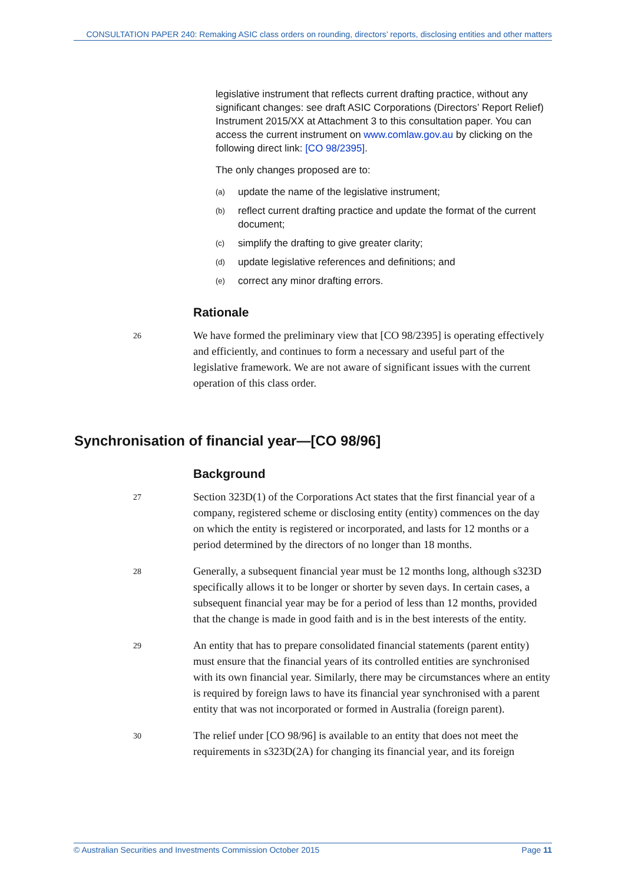CONSULTATION PAPER 240: Remaking ASIC class orders on rounding, directors’ reports, disclosing entities and other matters
legislative instrument that reflects current drafting practice, without any significant changes: see draft ASIC Corporations (Directors’ Report Relief) Instrument 2015/XX at Attachment 3 to this consultation paper. You can access the current instrument on www.comlaw.gov.au by clicking on the following direct link: [CO 98/2395].
The only changes proposed are to:
(a)
update the name of the legislative instrument;
(b)
reflect current drafting practice and update the format of the current document;
(c)
simplify the drafting to give greater clarity;
(d)
update legislative references and definitions; and
(e)
correct any minor drafting errors.
Rationale
26
We have formed the preliminary view that [CO 98/2395] is operating effectively and efficiently, and continues to form a necessary and useful part of the legislative framework. We are not aware of significant issues with the current operation of this class order.
Synchronisation of financial year—[CO 98/96]
Background
27
Section 323D(1) of the Corporations Act states that the first financial year of a company, registered scheme or disclosing entity (entity) commences on the day on which the entity is registered or incorporated, and lasts for 12 months or a period determined by the directors of no longer than 18 months.
28
Generally, a subsequent financial year must be 12 months long, although s323D specifically allows it to be longer or shorter by seven days. In certain cases, a subsequent financial year may be for a period of less than 12 months, provided that the change is made in good faith and is in the best interests of the entity.
29
An entity that has to prepare consolidated financial statements (parent entity) must ensure that the financial years of its controlled entities are synchronised with its own financial year. Similarly, there may be circumstances where an entity is required by foreign laws to have its financial year synchronised with a parent entity that was not incorporated or formed in Australia (foreign parent).
30
The relief under [CO 98/96] is available to an entity that does not meet the requirements in s323D(2A) for changing its financial year, and its foreign
© Australian Securities and Investments Commission October 2015 Page 11